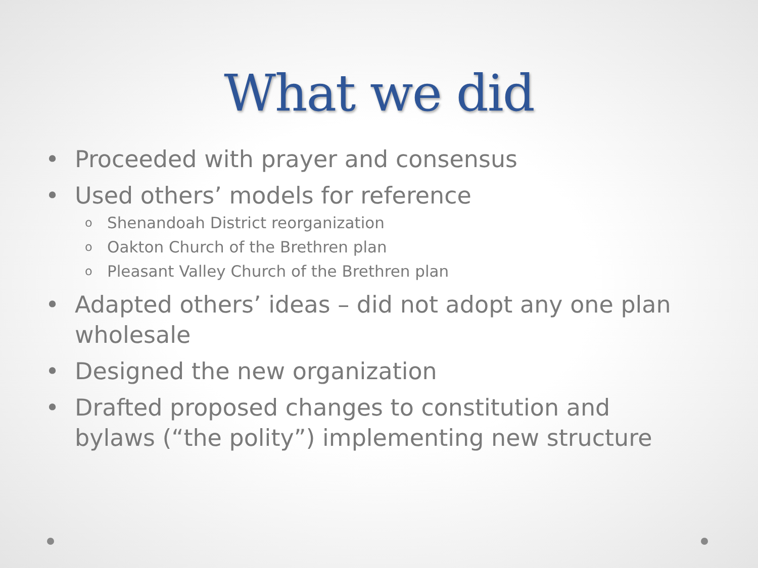What we did
• Proceeded with prayer and consensus
• Used others’ models for reference
o Shenandoah District reorganization
o Oakton Church of the Brethren plan
o Pleasant Valley Church of the Brethren plan
• Adapted others’ ideas – did not adopt any one plan wholesale
• Designed the new organization
• Drafted proposed changes to constitution and bylaws (“the polity”) implementing new structure